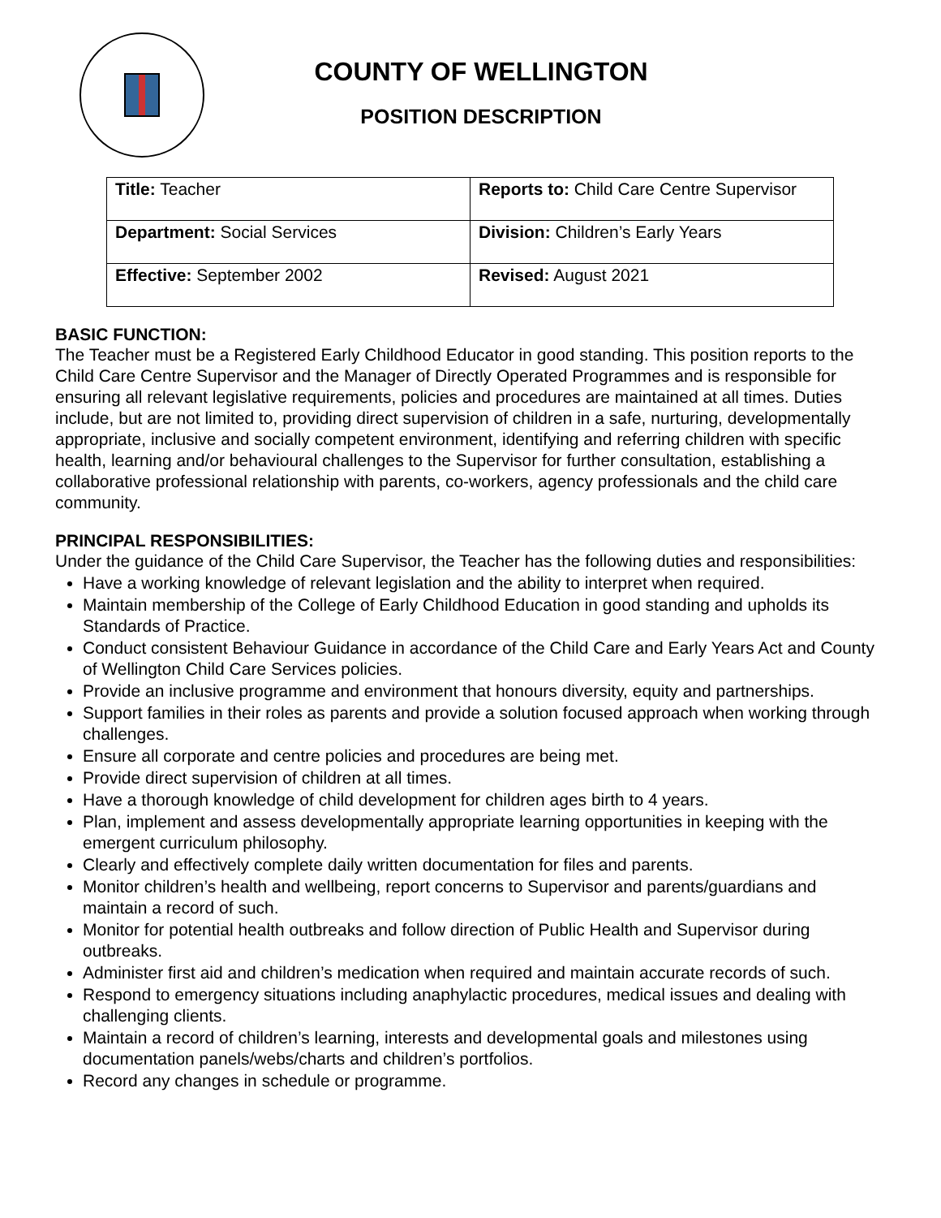COUNTY OF WELLINGTON
POSITION DESCRIPTION
| Title: Teacher | Reports to: Child Care Centre Supervisor |
| Department: Social Services | Division: Children’s Early Years |
| Effective: September 2002 | Revised: August 2021 |
BASIC FUNCTION:
The Teacher must be a Registered Early Childhood Educator in good standing. This position reports to the Child Care Centre Supervisor and the Manager of Directly Operated Programmes and is responsible for ensuring all relevant legislative requirements, policies and procedures are maintained at all times. Duties include, but are not limited to, providing direct supervision of children in a safe, nurturing, developmentally appropriate, inclusive and socially competent environment, identifying and referring children with specific health, learning and/or behavioural challenges to the Supervisor for further consultation, establishing a collaborative professional relationship with parents, co-workers, agency professionals and the child care community.
PRINCIPAL RESPONSIBILITIES:
Under the guidance of the Child Care Supervisor, the Teacher has the following duties and responsibilities:
Have a working knowledge of relevant legislation and the ability to interpret when required.
Maintain membership of the College of Early Childhood Education in good standing and upholds its Standards of Practice.
Conduct consistent Behaviour Guidance in accordance of the Child Care and Early Years Act and County of Wellington Child Care Services policies.
Provide an inclusive programme and environment that honours diversity, equity and partnerships.
Support families in their roles as parents and provide a solution focused approach when working through challenges.
Ensure all corporate and centre policies and procedures are being met.
Provide direct supervision of children at all times.
Have a thorough knowledge of child development for children ages birth to 4 years.
Plan, implement and assess developmentally appropriate learning opportunities in keeping with the emergent curriculum philosophy.
Clearly and effectively complete daily written documentation for files and parents.
Monitor children’s health and wellbeing, report concerns to Supervisor and parents/guardians and maintain a record of such.
Monitor for potential health outbreaks and follow direction of Public Health and Supervisor during outbreaks.
Administer first aid and children’s medication when required and maintain accurate records of such.
Respond to emergency situations including anaphylactic procedures, medical issues and dealing with challenging clients.
Maintain a record of children’s learning, interests and developmental goals and milestones using documentation panels/webs/charts and children’s portfolios.
Record any changes in schedule or programme.